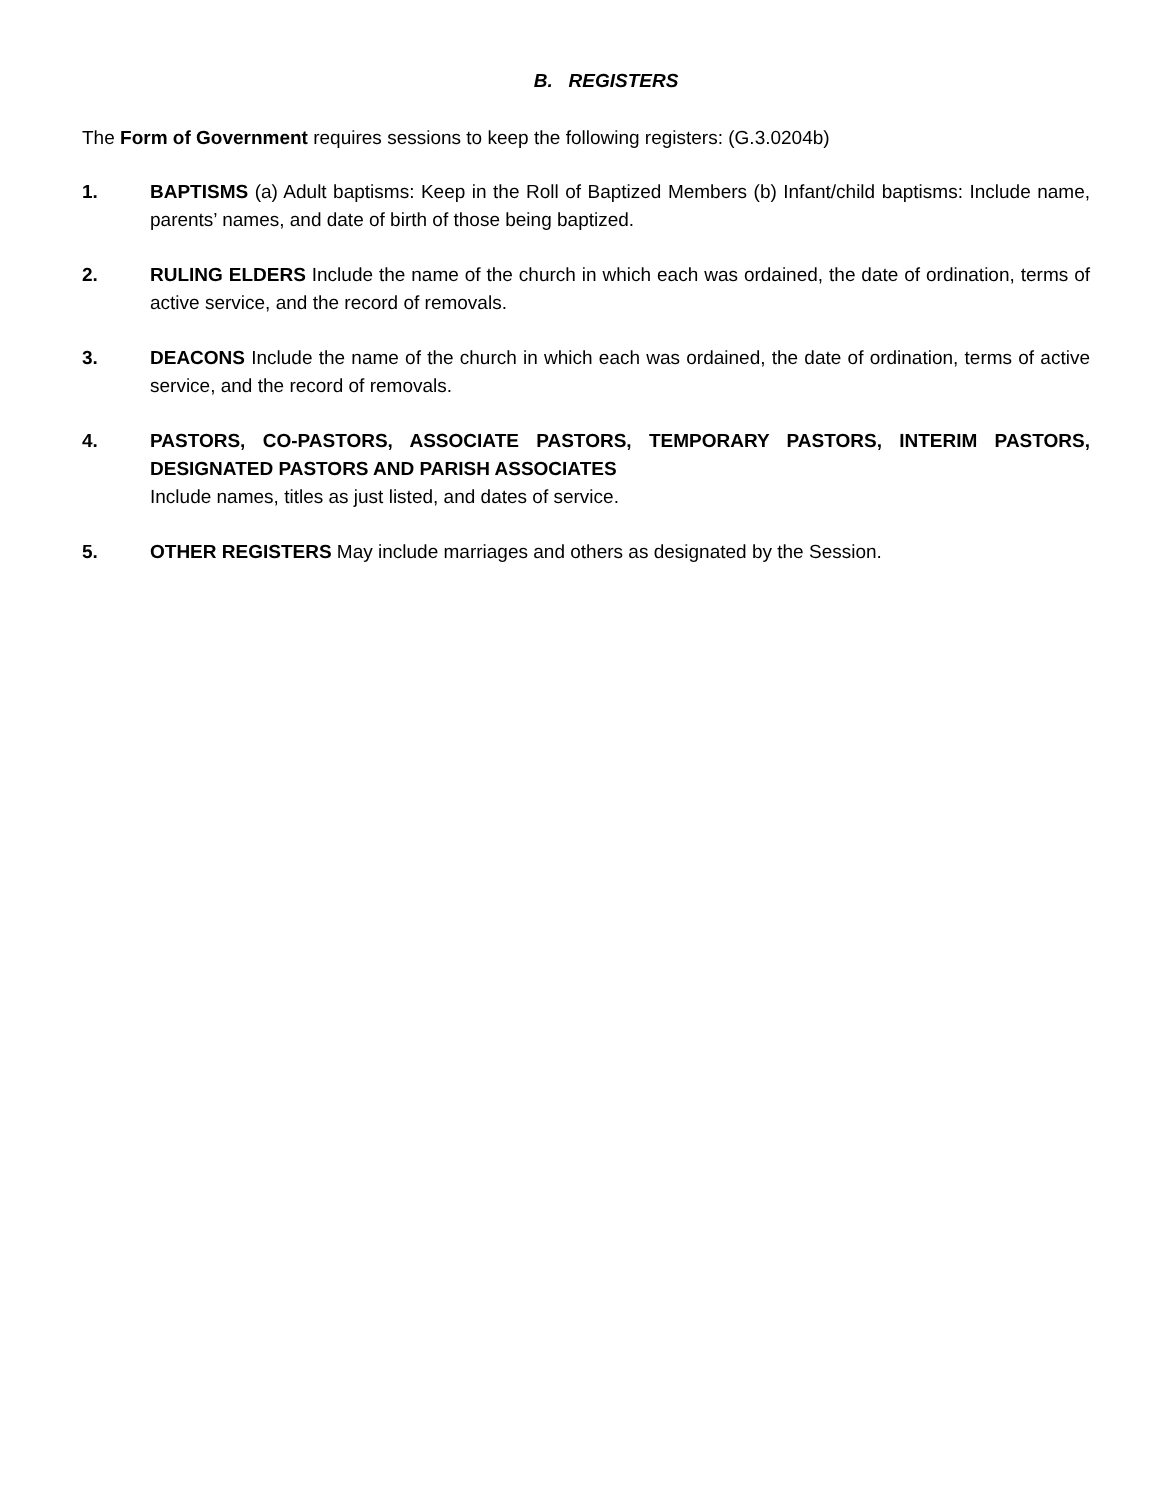B. REGISTERS
The Form of Government requires sessions to keep the following registers: (G.3.0204b)
1. BAPTISMS (a) Adult baptisms: Keep in the Roll of Baptized Members (b) Infant/child baptisms: Include name, parents’ names, and date of birth of those being baptized.
2. RULING ELDERS Include the name of the church in which each was ordained, the date of ordination, terms of active service, and the record of removals.
3. DEACONS Include the name of the church in which each was ordained, the date of ordination, terms of active service, and the record of removals.
4. PASTORS, CO-PASTORS, ASSOCIATE PASTORS, TEMPORARY PASTORS, INTERIM PASTORS, DESIGNATED PASTORS AND PARISH ASSOCIATES
Include names, titles as just listed, and dates of service.
5. OTHER REGISTERS May include marriages and others as designated by the Session.